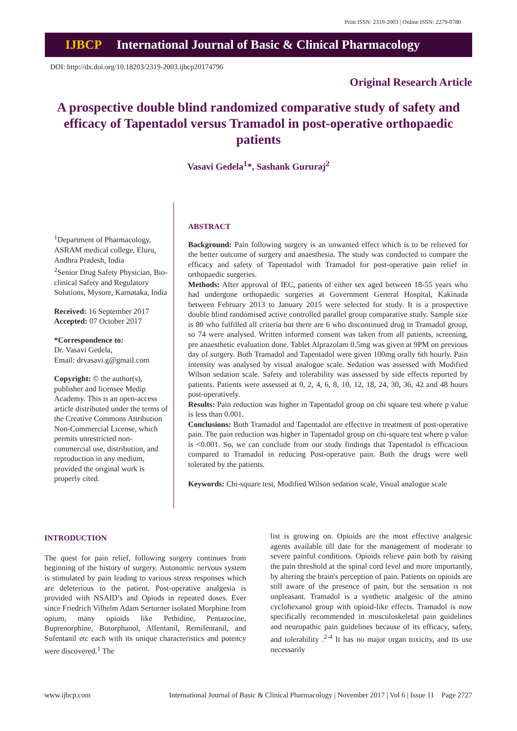Print ISSN: 2319-2003 | Online ISSN: 2279-0780
IJBCP International Journal of Basic & Clinical Pharmacology
DOI: http://dx.doi.org/10.18203/2319-2003.ijbcp20174796
Original Research Article
A prospective double blind randomized comparative study of safety and efficacy of Tapentadol versus Tramadol in post-operative orthopaedic patients
Vasavi Gedela<sup>1</sup>*, Sashank Gururaj<sup>2</sup>
<sup>1</sup> Department of Pharmacology, ASRAM medical college, Eluru, Andhra Pradesh, India
<sup>2</sup> Senior Drug Safety Physician, Bio-clinical Safety and Regulatory Solutions, Mysore, Karnataka, India
Received: 16 September 2017
Accepted: 07 October 2017
*Correspondence to:
Dr. Vasavi Gedela,
Email: drvasavi.g@gmail.com
Copyright: © the author(s), publisher and licensee Medip Academy. This is an open-access article distributed under the terms of the Creative Commons Attribution Non-Commercial License, which permits unrestricted non-commercial use, distribution, and reproduction in any medium, provided the original work is properly cited.
ABSTRACT
Background: Pain following surgery is an unwanted effect which is to be relieved for the better outcome of surgery and anaesthesia. The study was conducted to compare the efficacy and safety of Tapentadol with Tramadol for post-operative pain relief in orthopaedic surgeries.
Methods: After approval of IEC, patients of either sex aged between 18-55 years who had undergone orthopaedic surgeries at Government General Hospital, Kakinada between February 2013 to January 2015 were selected for study. It is a prospective double blind randomised active controlled parallel group comparative study. Sample size is 80 who fulfilled all criteria but there are 6 who discontinued drug in Tramadol group, so 74 were analysed. Written informed consent was taken from all patients, screening, pre anaesthetic evaluation done. Tablet Alprazolam 0.5mg was given at 9PM on previous day of surgery. Both Tramadol and Tapentadol were given 100mg orally 6th hourly. Pain intensity was analysed by visual analogue scale. Sedation was assessed with Modified Wilson sedation scale. Safety and tolerability was assessed by side effects reported by patients. Patients were assessed at 0, 2, 4, 6, 8, 10, 12, 18, 24, 30, 36, 42 and 48 hours post-operatively.
Results: Pain reduction was higher in Tapentadol group on chi square test where p value is less than 0.001.
Conclusions: Both Tramadol and Tapentadol are effective in treatment of post-operative pain. The pain reduction was higher in Tapentadol group on chi-square test where p value is <0.001. So, we can conclude from our study findings that Tapentadol is efficacious compared to Tramadol in reducing Post-operative pain. Both the drugs were well tolerated by the patients.
Keywords: Chi-square test, Modified Wilson sedation scale, Visual analogue scale
INTRODUCTION
The quest for pain relief, following surgery continues from beginning of the history of surgery. Autonomic nervous system is stimulated by pain leading to various stress responses which are deleterious to the patient. Post-operative analgesia is provided with NSAID’s and Opiods in repeated doses. Ever since Friedrich Vilhelm Adam Serturner isolated Morphine from opium, many opioids like Pethidine, Pentazocine, Buprenorphine, Butorphanol, Alfentanil, Remifentanil, and Sufentanil etc each with its unique characteristics and potency were discovered.<sup>1</sup> The
list is growing on. Opioids are the most effective analgesic agents available till date for the management of moderate to severe painful conditions. Opioids relieve pain both by raising the pain threshold at the spinal cord level and more importantly, by altering the brain's perception of pain. Patients on opioids are still aware of the presence of pain, but the sensation is not unpleasant. Tramadol is a synthetic analgesic of the amino cyclohexanol group with opioid-like effects. Tramadol is now specifically recommended in musculoskeletal pain guidelines and neuropathic pain guidelines because of its efficacy, safety, and tolerability .<sup>2-4</sup> It has no major organ toxicity, and its use necessarily
www.ijbcp.com International Journal of Basic & Clinical Pharmacology | November 2017 | Vol 6 | Issue 11 Page 2727